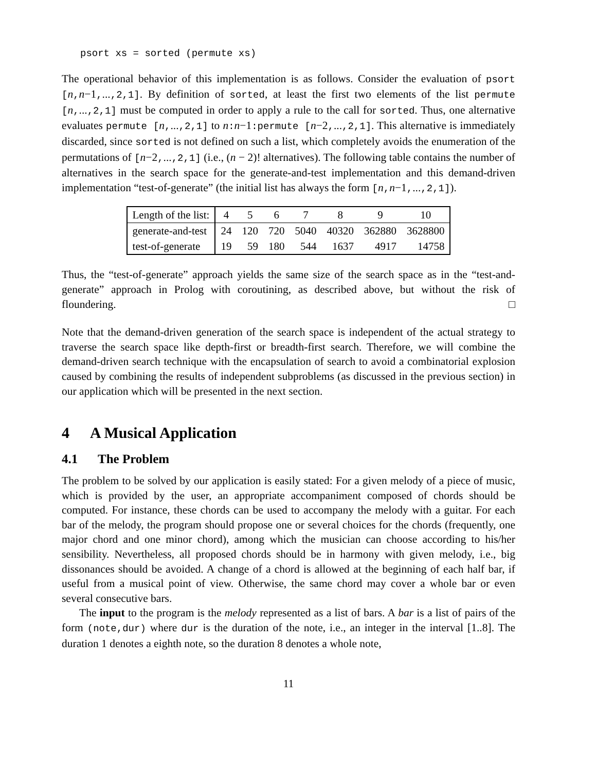psort xs = sorted (permute xs)
The operational behavior of this implementation is as follows. Consider the evaluation of psort [n,n−1,...,2,1]. By definition of sorted, at least the first two elements of the list permute [n,...,2,1] must be computed in order to apply a rule to the call for sorted. Thus, one alternative evaluates permute [n,...,2,1] to n:n−1:permute [n−2,...,2,1]. This alternative is immediately discarded, since sorted is not defined on such a list, which completely avoids the enumeration of the permutations of [n−2,...,2,1] (i.e., (n − 2)! alternatives). The following table contains the number of alternatives in the search space for the generate-and-test implementation and this demand-driven implementation “test-of-generate” (the initial list has always the form [n,n−1,...,2,1]).
| Length of the list: | 4 | 5 | 6 | 7 | 8 | 9 | 10 |
| generate-and-test | 24 | 120 | 720 | 5040 | 40320 | 362880 | 3628800 |
| test-of-generate | 19 | 59 | 180 | 544 | 1637 | 4917 | 14758 |
Thus, the “test-of-generate” approach yields the same size of the search space as in the “test-and-generate” approach in Prolog with coroutining, as described above, but without the risk of floundering. □
Note that the demand-driven generation of the search space is independent of the actual strategy to traverse the search space like depth-first or breadth-first search. Therefore, we will combine the demand-driven search technique with the encapsulation of search to avoid a combinatorial explosion caused by combining the results of independent subproblems (as discussed in the previous section) in our application which will be presented in the next section.
4 A Musical Application
4.1 The Problem
The problem to be solved by our application is easily stated: For a given melody of a piece of music, which is provided by the user, an appropriate accompaniment composed of chords should be computed. For instance, these chords can be used to accompany the melody with a guitar. For each bar of the melody, the program should propose one or several choices for the chords (frequently, one major chord and one minor chord), among which the musician can choose according to his/her sensibility. Nevertheless, all proposed chords should be in harmony with given melody, i.e., big dissonances should be avoided. A change of a chord is allowed at the beginning of each half bar, if useful from a musical point of view. Otherwise, the same chord may cover a whole bar or even several consecutive bars.
The input to the program is the melody represented as a list of bars. A bar is a list of pairs of the form (note,dur) where dur is the duration of the note, i.e., an integer in the interval [1..8]. The duration 1 denotes a eighth note, so the duration 8 denotes a whole note,
11